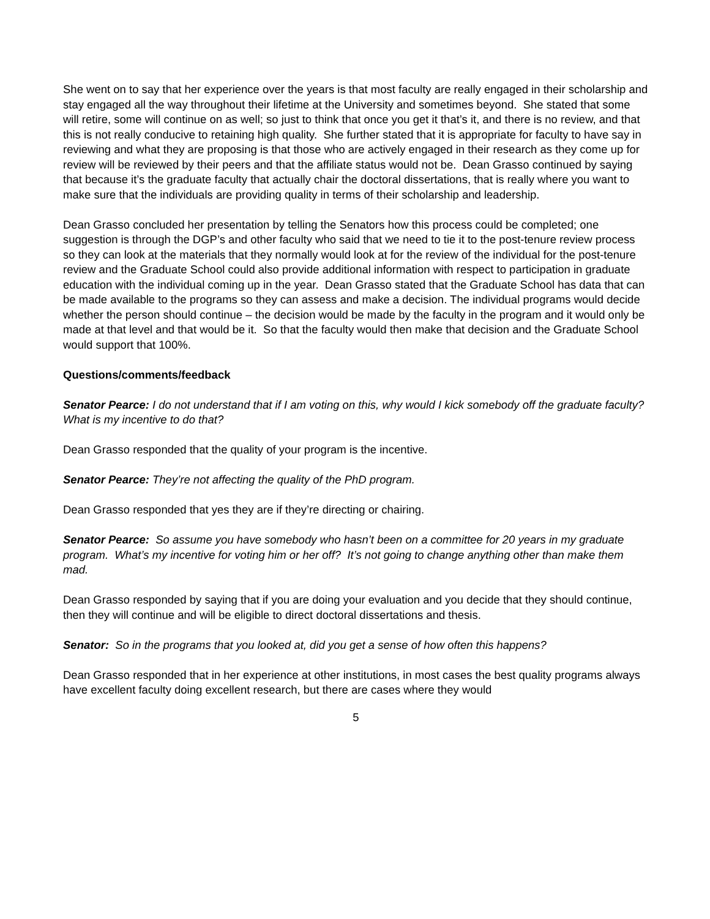She went on to say that her experience over the years is that most faculty are really engaged in their scholarship and stay engaged all the way throughout their lifetime at the University and sometimes beyond. She stated that some will retire, some will continue on as well; so just to think that once you get it that’s it, and there is no review, and that this is not really conducive to retaining high quality. She further stated that it is appropriate for faculty to have say in reviewing and what they are proposing is that those who are actively engaged in their research as they come up for review will be reviewed by their peers and that the affiliate status would not be. Dean Grasso continued by saying that because it’s the graduate faculty that actually chair the doctoral dissertations, that is really where you want to make sure that the individuals are providing quality in terms of their scholarship and leadership.
Dean Grasso concluded her presentation by telling the Senators how this process could be completed; one suggestion is through the DGP’s and other faculty who said that we need to tie it to the post-tenure review process so they can look at the materials that they normally would look at for the review of the individual for the post-tenure review and the Graduate School could also provide additional information with respect to participation in graduate education with the individual coming up in the year. Dean Grasso stated that the Graduate School has data that can be made available to the programs so they can assess and make a decision. The individual programs would decide whether the person should continue – the decision would be made by the faculty in the program and it would only be made at that level and that would be it. So that the faculty would then make that decision and the Graduate School would support that 100%.
Questions/comments/feedback
Senator Pearce: I do not understand that if I am voting on this, why would I kick somebody off the graduate faculty? What is my incentive to do that?
Dean Grasso responded that the quality of your program is the incentive.
Senator Pearce: They’re not affecting the quality of the PhD program.
Dean Grasso responded that yes they are if they’re directing or chairing.
Senator Pearce: So assume you have somebody who hasn’t been on a committee for 20 years in my graduate program. What’s my incentive for voting him or her off? It’s not going to change anything other than make them mad.
Dean Grasso responded by saying that if you are doing your evaluation and you decide that they should continue, then they will continue and will be eligible to direct doctoral dissertations and thesis.
Senator: So in the programs that you looked at, did you get a sense of how often this happens?
Dean Grasso responded that in her experience at other institutions, in most cases the best quality programs always have excellent faculty doing excellent research, but there are cases where they would
5